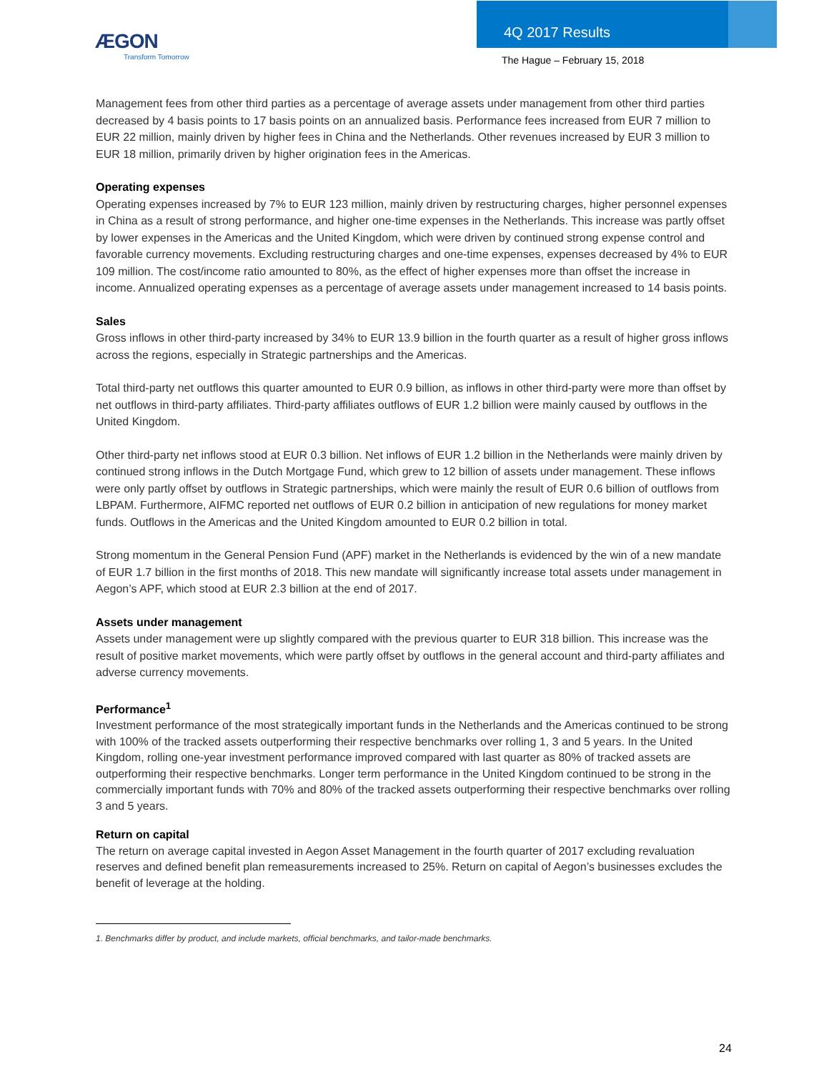ÆGON
Transform Tomorrow
4Q 2017 Results
The Hague – February 15, 2018
Management fees from other third parties as a percentage of average assets under management from other third parties decreased by 4 basis points to 17 basis points on an annualized basis. Performance fees increased from EUR 7 million to EUR 22 million, mainly driven by higher fees in China and the Netherlands. Other revenues increased by EUR 3 million to EUR 18 million, primarily driven by higher origination fees in the Americas.
Operating expenses
Operating expenses increased by 7% to EUR 123 million, mainly driven by restructuring charges, higher personnel expenses in China as a result of strong performance, and higher one-time expenses in the Netherlands. This increase was partly offset by lower expenses in the Americas and the United Kingdom, which were driven by continued strong expense control and favorable currency movements. Excluding restructuring charges and one-time expenses, expenses decreased by 4% to EUR 109 million. The cost/income ratio amounted to 80%, as the effect of higher expenses more than offset the increase in income. Annualized operating expenses as a percentage of average assets under management increased to 14 basis points.
Sales
Gross inflows in other third-party increased by 34% to EUR 13.9 billion in the fourth quarter as a result of higher gross inflows across the regions, especially in Strategic partnerships and the Americas.
Total third-party net outflows this quarter amounted to EUR 0.9 billion, as inflows in other third-party were more than offset by net outflows in third-party affiliates. Third-party affiliates outflows of EUR 1.2 billion were mainly caused by outflows in the United Kingdom.
Other third-party net inflows stood at EUR 0.3 billion. Net inflows of EUR 1.2 billion in the Netherlands were mainly driven by continued strong inflows in the Dutch Mortgage Fund, which grew to 12 billion of assets under management. These inflows were only partly offset by outflows in Strategic partnerships, which were mainly the result of EUR 0.6 billion of outflows from LBPAM. Furthermore, AIFMC reported net outflows of EUR 0.2 billion in anticipation of new regulations for money market funds. Outflows in the Americas and the United Kingdom amounted to EUR 0.2 billion in total.
Strong momentum in the General Pension Fund (APF) market in the Netherlands is evidenced by the win of a new mandate of EUR 1.7 billion in the first months of 2018. This new mandate will significantly increase total assets under management in Aegon’s APF, which stood at EUR 2.3 billion at the end of 2017.
Assets under management
Assets under management were up slightly compared with the previous quarter to EUR 318 billion. This increase was the result of positive market movements, which were partly offset by outflows in the general account and third-party affiliates and adverse currency movements.
Performance<sup>1</sup>
Investment performance of the most strategically important funds in the Netherlands and the Americas continued to be strong with 100% of the tracked assets outperforming their respective benchmarks over rolling 1, 3 and 5 years. In the United Kingdom, rolling one-year investment performance improved compared with last quarter as 80% of tracked assets are outperforming their respective benchmarks. Longer term performance in the United Kingdom continued to be strong in the commercially important funds with 70% and 80% of the tracked assets outperforming their respective benchmarks over rolling 3 and 5 years.
Return on capital
The return on average capital invested in Aegon Asset Management in the fourth quarter of 2017 excluding revaluation reserves and defined benefit plan remeasurements increased to 25%. Return on capital of Aegon’s businesses excludes the benefit of leverage at the holding.
1. Benchmarks differ by product, and include markets, official benchmarks, and tailor-made benchmarks.
24